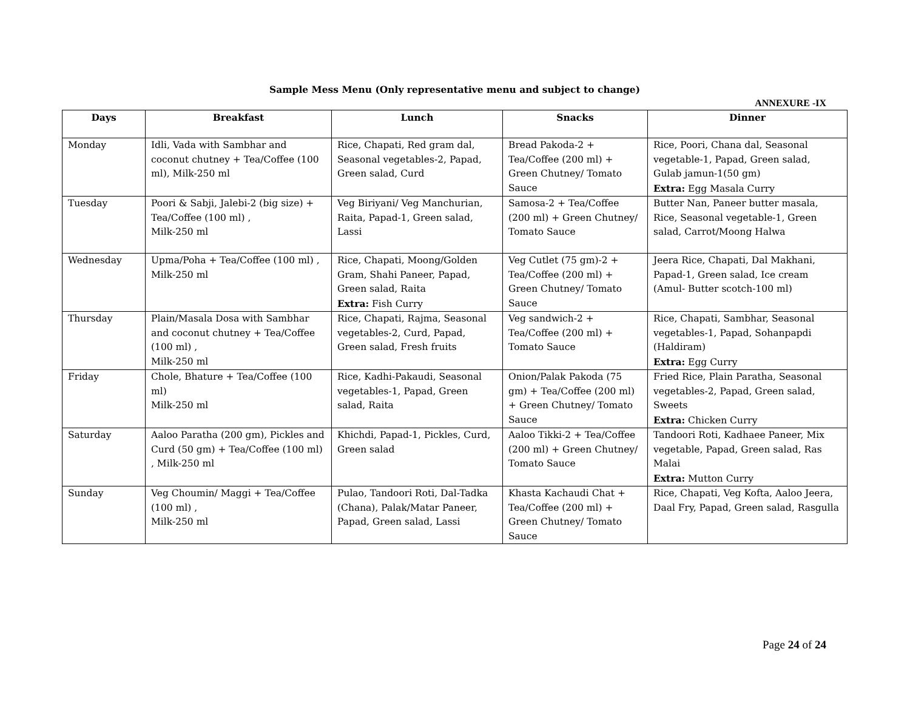Sample Mess Menu (Only representative menu and subject to change)
ANNEXURE -IX
| Days | Breakfast | Lunch | Snacks | Dinner |
| --- | --- | --- | --- | --- |
| Monday | Idli, Vada with Sambhar and coconut chutney + Tea/Coffee (100 ml), Milk-250 ml | Rice, Chapati, Red gram dal, Seasonal vegetables-2, Papad, Green salad, Curd | Bread Pakoda-2 + Tea/Coffee (200 ml) + Green Chutney/ Tomato Sauce | Rice, Poori, Chana dal, Seasonal vegetable-1, Papad, Green salad, Gulab jamun-1(50 gm) Extra: Egg Masala Curry |
| Tuesday | Poori & Sabji, Jalebi-2 (big size) + Tea/Coffee (100 ml) , Milk-250 ml | Veg Biriyani/ Veg Manchurian, Raita, Papad-1, Green salad, Lassi | Samosa-2 + Tea/Coffee (200 ml) + Green Chutney/ Tomato Sauce | Butter Nan, Paneer butter masala, Rice, Seasonal vegetable-1, Green salad, Carrot/Moong Halwa |
| Wednesday | Upma/Poha + Tea/Coffee (100 ml) , Milk-250 ml | Rice, Chapati, Moong/Golden Gram, Shahi Paneer, Papad, Green salad, Raita Extra: Fish Curry | Veg Cutlet (75 gm)-2 + Tea/Coffee (200 ml) + Green Chutney/ Tomato Sauce | Jeera Rice, Chapati, Dal Makhani, Papad-1, Green salad, Ice cream (Amul- Butter scotch-100 ml) |
| Thursday | Plain/Masala Dosa with Sambhar and coconut chutney + Tea/Coffee (100 ml) , Milk-250 ml | Rice, Chapati, Rajma, Seasonal vegetables-2, Curd, Papad, Green salad, Fresh fruits | Veg sandwich-2 + Tea/Coffee (200 ml) + Tomato Sauce | Rice, Chapati, Sambhar, Seasonal vegetables-1, Papad, Sohanpapdi (Haldiram) Extra: Egg Curry |
| Friday | Chole, Bhature + Tea/Coffee (100 ml) Milk-250 ml | Rice, Kadhi-Pakaudi, Seasonal vegetables-1, Papad, Green salad, Raita | Onion/Palak Pakoda (75 gm) + Tea/Coffee (200 ml) + Green Chutney/ Tomato Sauce | Fried Rice, Plain Paratha, Seasonal vegetables-2, Papad, Green salad, Sweets Extra: Chicken Curry |
| Saturday | Aaloo Paratha (200 gm), Pickles and Curd (50 gm) + Tea/Coffee (100 ml) , Milk-250 ml | Khichdi, Papad-1, Pickles, Curd, Green salad | Aaloo Tikki-2 + Tea/Coffee (200 ml) + Green Chutney/ Tomato Sauce | Tandoori Roti, Kadhaee Paneer, Mix vegetable, Papad, Green salad, Ras Malai Extra: Mutton Curry |
| Sunday | Veg Choumin/ Maggi + Tea/Coffee (100 ml) , Milk-250 ml | Pulao, Tandoori Roti, Dal-Tadka (Chana), Palak/Matar Paneer, Papad, Green salad, Lassi | Khasta Kachaudi Chat + Tea/Coffee (200 ml) + Green Chutney/ Tomato Sauce | Rice, Chapati, Veg Kofta, Aaloo Jeera, Daal Fry, Papad, Green salad, Rasgulla |
Page 24 of 24